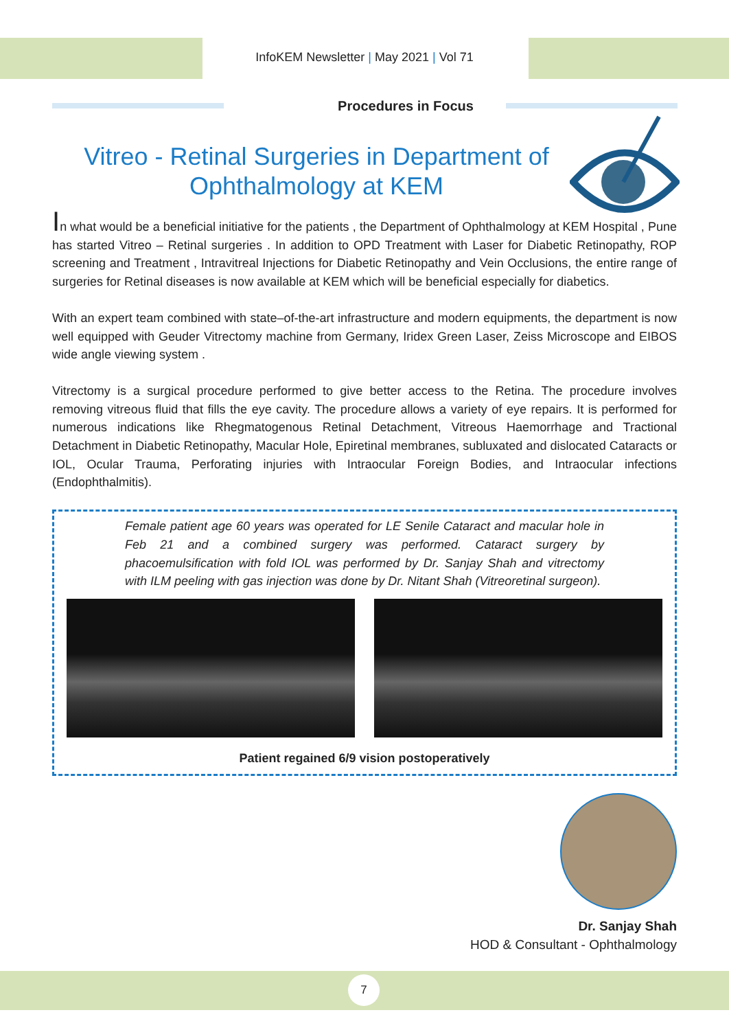InfoKEM Newsletter | May 2021 | Vol 71
Procedures in Focus
Vitreo - Retinal Surgeries in Department of Ophthalmology at KEM
In what would be a beneficial initiative for the patients , the Department of Ophthalmology at KEM Hospital , Pune has started Vitreo – Retinal surgeries . In addition to OPD Treatment with Laser for Diabetic Retinopathy, ROP screening and Treatment , Intravitreal Injections for Diabetic Retinopathy and Vein Occlusions, the entire range of surgeries for Retinal diseases is now available at KEM which will be beneficial especially for diabetics.
With an expert team combined with state–of-the-art infrastructure and modern equipments, the department is now well equipped with Geuder Vitrectomy machine from Germany, Iridex Green Laser, Zeiss Microscope and EIBOS wide angle viewing system .
Vitrectomy is a surgical procedure performed to give better access to the Retina. The procedure involves removing vitreous fluid that fills the eye cavity. The procedure allows a variety of eye repairs. It is performed for numerous indications like Rhegmatogenous Retinal Detachment, Vitreous Haemorrhage and Tractional Detachment in Diabetic Retinopathy, Macular Hole, Epiretinal membranes, subluxated and dislocated Cataracts or IOL, Ocular Trauma, Perforating injuries with Intraocular Foreign Bodies, and Intraocular infections (Endophthalmitis).
Female patient age 60 years was operated for LE Senile Cataract and macular hole in Feb 21 and a combined surgery was performed. Cataract surgery by phacoemulsification with fold IOL was performed by Dr. Sanjay Shah and vitrectomy with ILM peeling with gas injection was done by Dr. Nitant Shah (Vitreoretinal surgeon).
Patient regained 6/9 vision postoperatively
Dr. Sanjay Shah
HOD & Consultant - Ophthalmology
7